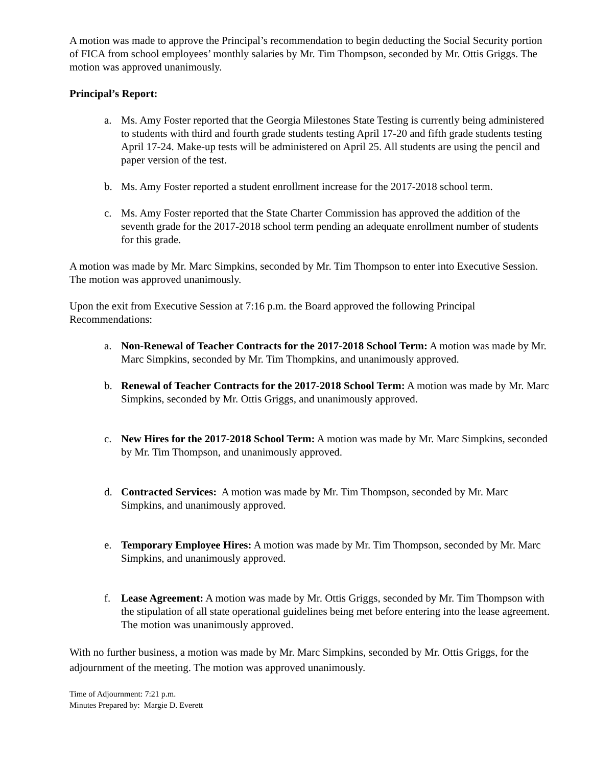A motion was made to approve the Principal’s recommendation to begin deducting the Social Security portion of FICA from school employees’ monthly salaries by Mr. Tim Thompson, seconded by Mr. Ottis Griggs. The motion was approved unanimously.
Principal’s Report:
a. Ms. Amy Foster reported that the Georgia Milestones State Testing is currently being administered to students with third and fourth grade students testing April 17-20 and fifth grade students testing April 17-24. Make-up tests will be administered on April 25. All students are using the pencil and paper version of the test.
b. Ms. Amy Foster reported a student enrollment increase for the 2017-2018 school term.
c. Ms. Amy Foster reported that the State Charter Commission has approved the addition of the seventh grade for the 2017-2018 school term pending an adequate enrollment number of students for this grade.
A motion was made by Mr. Marc Simpkins, seconded by Mr. Tim Thompson to enter into Executive Session. The motion was approved unanimously.
Upon the exit from Executive Session at 7:16 p.m. the Board approved the following Principal Recommendations:
a. Non-Renewal of Teacher Contracts for the 2017-2018 School Term: A motion was made by Mr. Marc Simpkins, seconded by Mr. Tim Thompkins, and unanimously approved.
b. Renewal of Teacher Contracts for the 2017-2018 School Term: A motion was made by Mr. Marc Simpkins, seconded by Mr. Ottis Griggs, and unanimously approved.
c. New Hires for the 2017-2018 School Term: A motion was made by Mr. Marc Simpkins, seconded by Mr. Tim Thompson, and unanimously approved.
d. Contracted Services: A motion was made by Mr. Tim Thompson, seconded by Mr. Marc Simpkins, and unanimously approved.
e. Temporary Employee Hires: A motion was made by Mr. Tim Thompson, seconded by Mr. Marc Simpkins, and unanimously approved.
f. Lease Agreement: A motion was made by Mr. Ottis Griggs, seconded by Mr. Tim Thompson with the stipulation of all state operational guidelines being met before entering into the lease agreement. The motion was unanimously approved.
With no further business, a motion was made by Mr. Marc Simpkins, seconded by Mr. Ottis Griggs, for the adjournment of the meeting. The motion was approved unanimously.
Time of Adjournment: 7:21 p.m.
Minutes Prepared by: Margie D. Everett